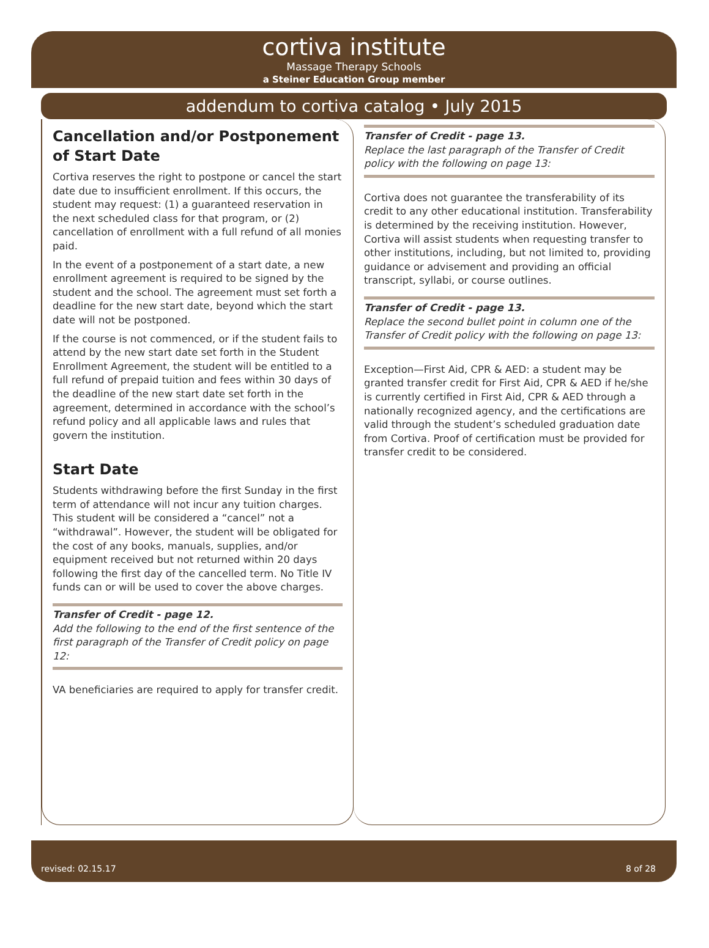cortiva institute
Massage Therapy Schools
a Steiner Education Group member
addendum to cortiva catalog • July 2015
Cancellation and/or Postponement of Start Date
Cortiva reserves the right to postpone or cancel the start date due to insufficient enrollment. If this occurs, the student may request: (1) a guaranteed reservation in the next scheduled class for that program, or (2) cancellation of enrollment with a full refund of all monies paid.
In the event of a postponement of a start date, a new enrollment agreement is required to be signed by the student and the school. The agreement must set forth a deadline for the new start date, beyond which the start date will not be postponed.
If the course is not commenced, or if the student fails to attend by the new start date set forth in the Student Enrollment Agreement, the student will be entitled to a full refund of prepaid tuition and fees within 30 days of the deadline of the new start date set forth in the agreement, determined in accordance with the school’s refund policy and all applicable laws and rules that govern the institution.
Start Date
Students withdrawing before the first Sunday in the first term of attendance will not incur any tuition charges. This student will be considered a “cancel” not a “withdrawal”. However, the student will be obligated for the cost of any books, manuals, supplies, and/or equipment received but not returned within 20 days following the first day of the cancelled term. No Title IV funds can or will be used to cover the above charges.
Transfer of Credit - page 12.
Add the following to the end of the first sentence of the first paragraph of the Transfer of Credit policy on page 12:
VA beneficiaries are required to apply for transfer credit.
Transfer of Credit - page 13.
Replace the last paragraph of the Transfer of Credit policy with the following on page 13:
Cortiva does not guarantee the transferability of its credit to any other educational institution. Transferability is determined by the receiving institution. However, Cortiva will assist students when requesting transfer to other institutions, including, but not limited to, providing guidance or advisement and providing an official transcript, syllabi, or course outlines.
Transfer of Credit - page 13.
Replace the second bullet point in column one of the Transfer of Credit policy with the following on page 13:
Exception—First Aid, CPR & AED: a student may be granted transfer credit for First Aid, CPR & AED if he/she is currently certified in First Aid, CPR & AED through a nationally recognized agency, and the certifications are valid through the student’s scheduled graduation date from Cortiva. Proof of certification must be provided for transfer credit to be considered.
revised: 02.15.17 8 of 28